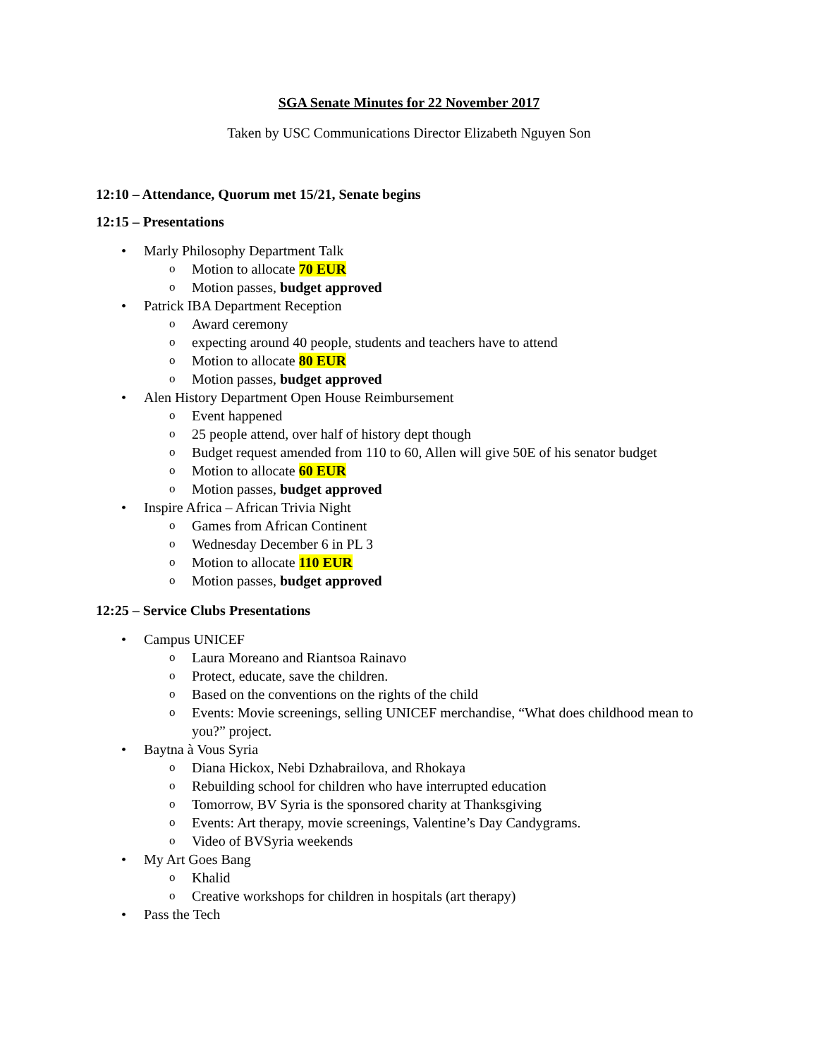SGA Senate Minutes for 22 November 2017
Taken by USC Communications Director Elizabeth Nguyen Son
12:10 – Attendance, Quorum met 15/21, Senate begins
12:15 – Presentations
• Marly Philosophy Department Talk
o Motion to allocate 70 EUR
o Motion passes, budget approved
• Patrick IBA Department Reception
o Award ceremony
o expecting around 40 people, students and teachers have to attend
o Motion to allocate 80 EUR
o Motion passes, budget approved
• Alen History Department Open House Reimbursement
o Event happened
o 25 people attend, over half of history dept though
o Budget request amended from 110 to 60, Allen will give 50E of his senator budget
o Motion to allocate 60 EUR
o Motion passes, budget approved
• Inspire Africa – African Trivia Night
o Games from African Continent
o Wednesday December 6 in PL 3
o Motion to allocate 110 EUR
o Motion passes, budget approved
12:25 – Service Clubs Presentations
• Campus UNICEF
o Laura Moreano and Riantsoa Rainavo
o Protect, educate, save the children.
o Based on the conventions on the rights of the child
o Events: Movie screenings, selling UNICEF merchandise, “What does childhood mean to you?” project.
• Baytna à Vous Syria
o Diana Hickox, Nebi Dzhabrailova, and Rhokaya
o Rebuilding school for children who have interrupted education
o Tomorrow, BV Syria is the sponsored charity at Thanksgiving
o Events: Art therapy, movie screenings, Valentine’s Day Candygrams.
o Video of BVSyria weekends
• My Art Goes Bang
o Khalid
o Creative workshops for children in hospitals (art therapy)
• Pass the Tech